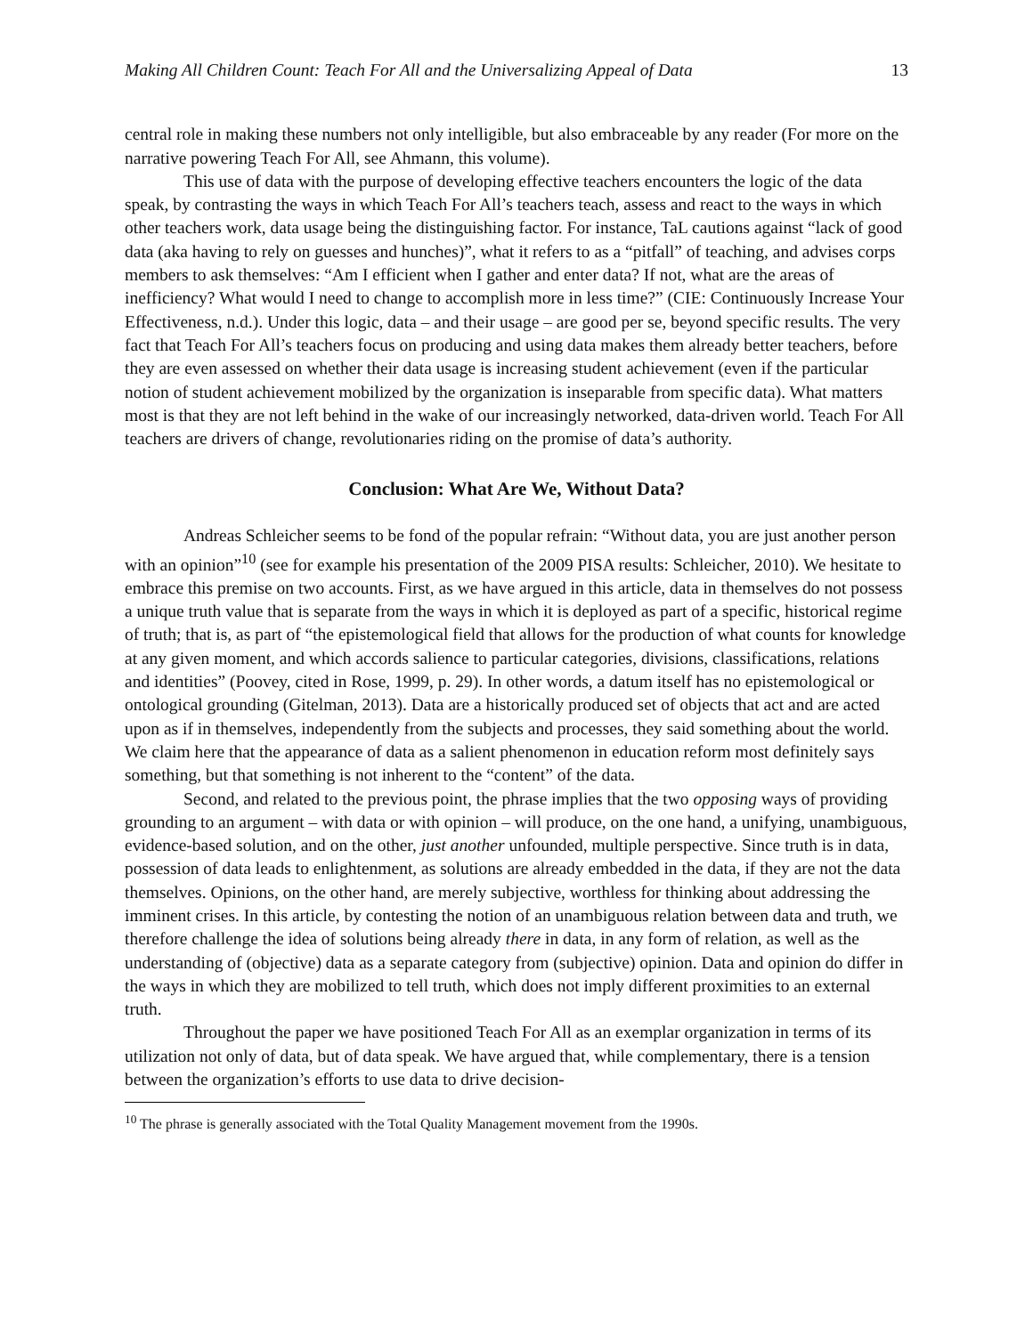Making All Children Count: Teach For All and the Universalizing Appeal of Data 13
central role in making these numbers not only intelligible, but also embraceable by any reader (For more on the narrative powering Teach For All, see Ahmann, this volume).
This use of data with the purpose of developing effective teachers encounters the logic of the data speak, by contrasting the ways in which Teach For All’s teachers teach, assess and react to the ways in which other teachers work, data usage being the distinguishing factor. For instance, TaL cautions against “lack of good data (aka having to rely on guesses and hunches)”, what it refers to as a “pitfall” of teaching, and advises corps members to ask themselves: “Am I efficient when I gather and enter data? If not, what are the areas of inefficiency? What would I need to change to accomplish more in less time?” (CIE: Continuously Increase Your Effectiveness, n.d.). Under this logic, data – and their usage – are good per se, beyond specific results. The very fact that Teach For All’s teachers focus on producing and using data makes them already better teachers, before they are even assessed on whether their data usage is increasing student achievement (even if the particular notion of student achievement mobilized by the organization is inseparable from specific data). What matters most is that they are not left behind in the wake of our increasingly networked, data-driven world. Teach For All teachers are drivers of change, revolutionaries riding on the promise of data’s authority.
Conclusion: What Are We, Without Data?
Andreas Schleicher seems to be fond of the popular refrain: “Without data, you are just another person with an opinion”<sup>10</sup> (see for example his presentation of the 2009 PISA results: Schleicher, 2010). We hesitate to embrace this premise on two accounts. First, as we have argued in this article, data in themselves do not possess a unique truth value that is separate from the ways in which it is deployed as part of a specific, historical regime of truth; that is, as part of “the epistemological field that allows for the production of what counts for knowledge at any given moment, and which accords salience to particular categories, divisions, classifications, relations and identities” (Poovey, cited in Rose, 1999, p. 29). In other words, a datum itself has no epistemological or ontological grounding (Gitelman, 2013). Data are a historically produced set of objects that act and are acted upon as if in themselves, independently from the subjects and processes, they said something about the world. We claim here that the appearance of data as a salient phenomenon in education reform most definitely says something, but that something is not inherent to the “content” of the data.
Second, and related to the previous point, the phrase implies that the two opposing ways of providing grounding to an argument – with data or with opinion – will produce, on the one hand, a unifying, unambiguous, evidence-based solution, and on the other, just another unfounded, multiple perspective. Since truth is in data, possession of data leads to enlightenment, as solutions are already embedded in the data, if they are not the data themselves. Opinions, on the other hand, are merely subjective, worthless for thinking about addressing the imminent crises. In this article, by contesting the notion of an unambiguous relation between data and truth, we therefore challenge the idea of solutions being already there in data, in any form of relation, as well as the understanding of (objective) data as a separate category from (subjective) opinion. Data and opinion do differ in the ways in which they are mobilized to tell truth, which does not imply different proximities to an external truth.
Throughout the paper we have positioned Teach For All as an exemplar organization in terms of its utilization not only of data, but of data speak. We have argued that, while complementary, there is a tension between the organization’s efforts to use data to drive decision-
<sup>10</sup> The phrase is generally associated with the Total Quality Management movement from the 1990s.